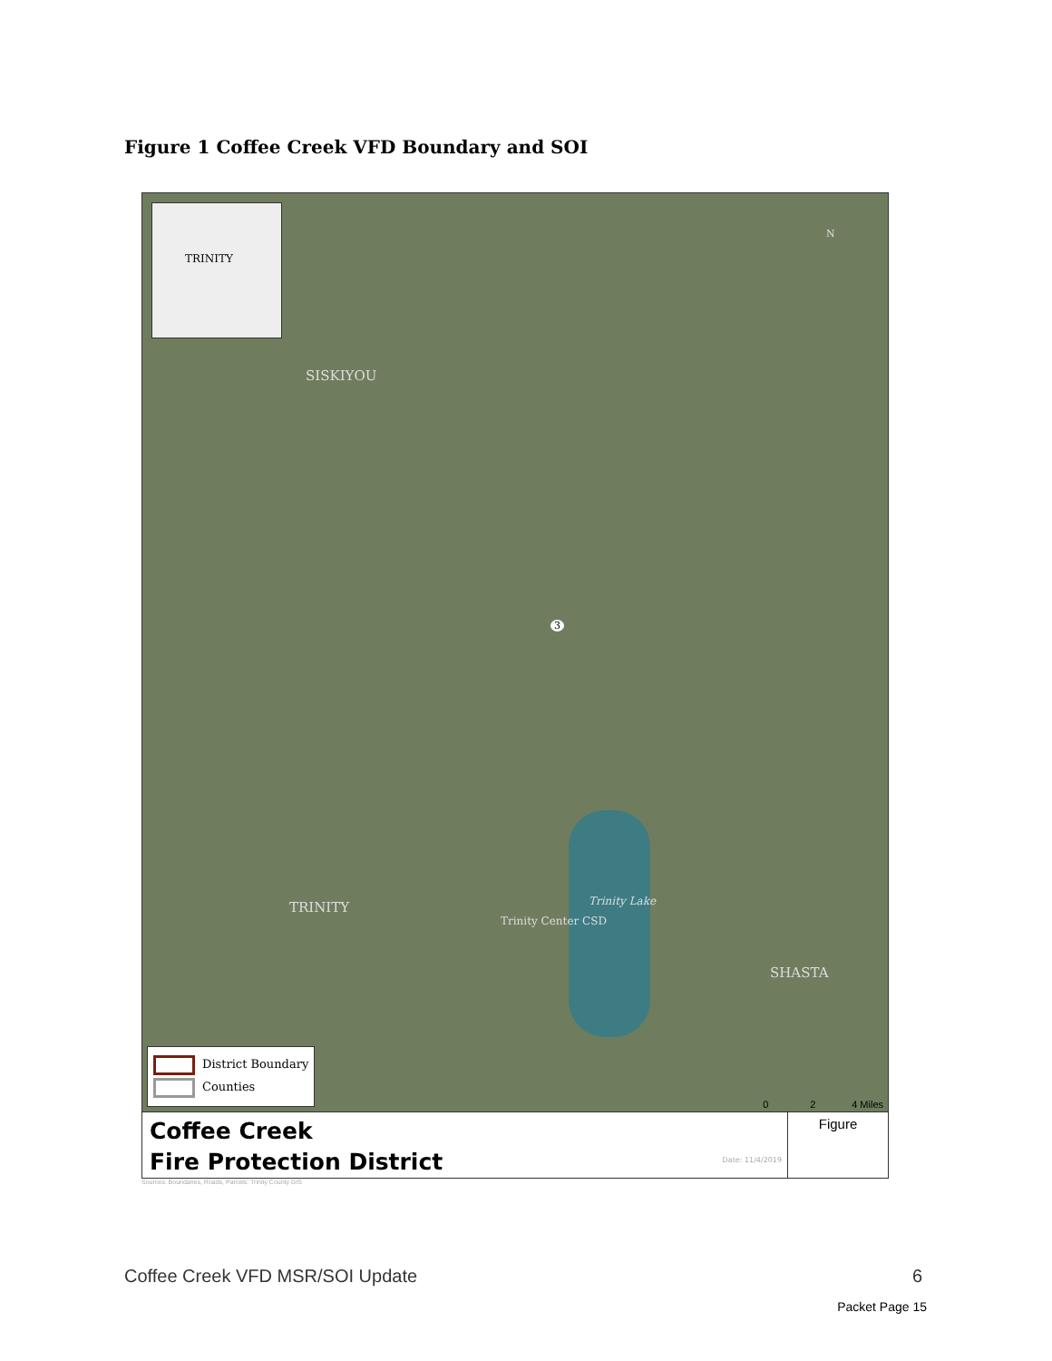Figure 1 Coffee Creek VFD Boundary and SOI
TRINITY
SISKIYOU
TRINITY
SHASTA
Trinity Center CSD
Trinity Lake
3
N
District Boundary
Counties
0 2 4 Miles
Coffee Creek
Fire Protection District
Date: 11/4/2019
Figure
Sources: Boundaries, Roads, Parcels: Trinity County GIS
Coffee Creek VFD MSR/SOI Update 6
Packet Page 15